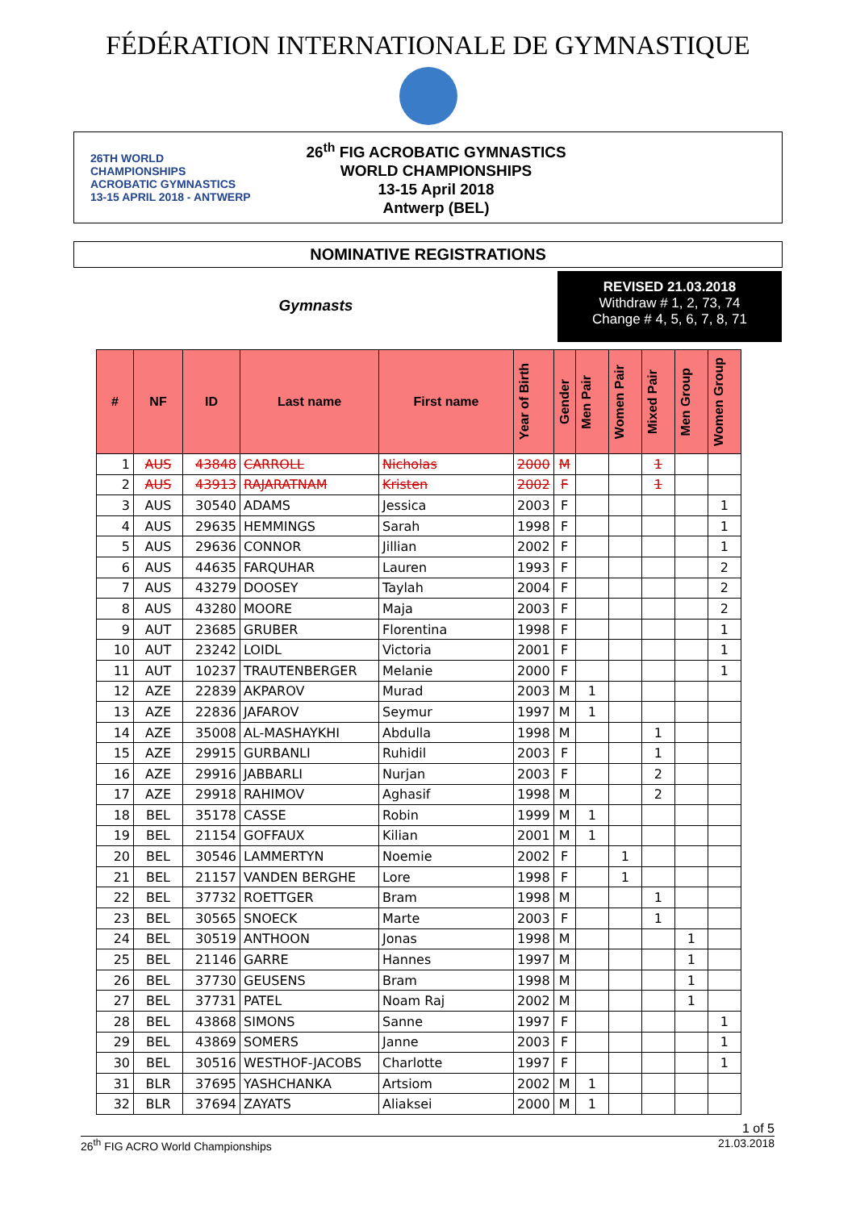FÉDÉRATION INTERNATIONALE DE GYMNASTIQUE
26TH WORLD CHAMPIONSHIPS ACROBATIC GYMNASTICS 13-15 APRIL 2018 - ANTWERP
26<sup>th</sup> FIG ACROBATIC GYMNASTICS
WORLD CHAMPIONSHIPS
13-15 April 2018
Antwerp (BEL)
NOMINATIVE REGISTRATIONS
Gymnasts
REVISED 21.03.2018
Withdraw # 1, 2, 73, 74
Change # 4, 5, 6, 7, 8, 71
| # | NF | ID | Last name | First name | Year of Birth | Gender | Men Pair | Women Pair | Mixed Pair | Men Group | Women Group |
| --- | --- | --- | --- | --- | --- | --- | --- | --- | --- | --- | --- |
| 1 | AUS | 43848 | CARROLL | Nicholas | 2000 | M | | | 1 | | |
| 2 | AUS | 43913 | RAJARATNAM | Kristen | 2002 | F | | | 1 | | |
| 3 | AUS | 30540 | ADAMS | Jessica | 2003 | F | | | | | 1 |
| 4 | AUS | 29635 | HEMMINGS | Sarah | 1998 | F | | | | | 1 |
| 5 | AUS | 29636 | CONNOR | Jillian | 2002 | F | | | | | 1 |
| 6 | AUS | 44635 | FARQUHAR | Lauren | 1993 | F | | | | | 2 |
| 7 | AUS | 43279 | DOOSEY | Taylah | 2004 | F | | | | | 2 |
| 8 | AUS | 43280 | MOORE | Maja | 2003 | F | | | | | 2 |
| 9 | AUT | 23685 | GRUBER | Florentina | 1998 | F | | | | | 1 |
| 10 | AUT | 23242 | LOIDL | Victoria | 2001 | F | | | | | 1 |
| 11 | AUT | 10237 | TRAUTENBERGER | Melanie | 2000 | F | | | | | 1 |
| 12 | AZE | 22839 | AKPAROV | Murad | 2003 | M | 1 | | | | |
| 13 | AZE | 22836 | JAFAROV | Seymur | 1997 | M | 1 | | | | |
| 14 | AZE | 35008 | AL-MASHAYKHI | Abdulla | 1998 | M | | | 1 | | |
| 15 | AZE | 29915 | GURBANLI | Ruhidil | 2003 | F | | | 1 | | |
| 16 | AZE | 29916 | JABBARLI | Nurjan | 2003 | F | | | 2 | | |
| 17 | AZE | 29918 | RAHIMOV | Aghasif | 1998 | M | | | 2 | | |
| 18 | BEL | 35178 | CASSE | Robin | 1999 | M | 1 | | | | |
| 19 | BEL | 21154 | GOFFAUX | Kilian | 2001 | M | 1 | | | | |
| 20 | BEL | 30546 | LAMMERTYN | Noemie | 2002 | F | | 1 | | | |
| 21 | BEL | 21157 | VANDEN BERGHE | Lore | 1998 | F | | 1 | | | |
| 22 | BEL | 37732 | ROETTGER | Bram | 1998 | M | | | 1 | | |
| 23 | BEL | 30565 | SNOECK | Marte | 2003 | F | | | 1 | | |
| 24 | BEL | 30519 | ANTHOON | Jonas | 1998 | M | | | | 1 | |
| 25 | BEL | 21146 | GARRE | Hannes | 1997 | M | | | | 1 | |
| 26 | BEL | 37730 | GEUSENS | Bram | 1998 | M | | | | 1 | |
| 27 | BEL | 37731 | PATEL | Noam Raj | 2002 | M | | | | 1 | |
| 28 | BEL | 43868 | SIMONS | Sanne | 1997 | F | | | | | 1 |
| 29 | BEL | 43869 | SOMERS | Janne | 2003 | F | | | | | 1 |
| 30 | BEL | 30516 | WESTHOF-JACOBS | Charlotte | 1997 | F | | | | | 1 |
| 31 | BLR | 37695 | YASHCHANKA | Artsiom | 2002 | M | 1 | | | | |
| 32 | BLR | 37694 | ZAYATS | Aliaksei | 2000 | M | 1 | | | | |
1 of 5
26<sup>th</sup> FIG ACRO World Championships 21.03.2018